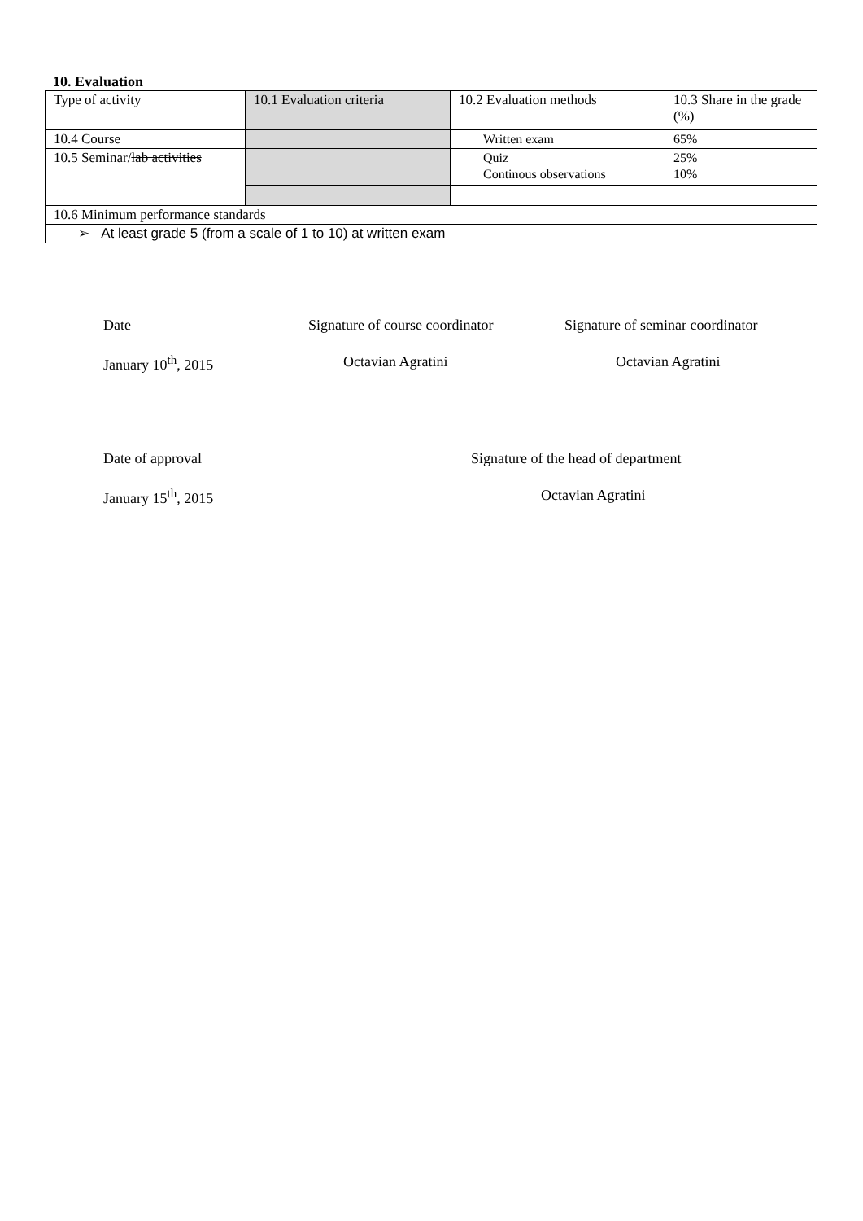10. Evaluation
| Type of activity | 10.1 Evaluation criteria | 10.2 Evaluation methods | 10.3 Share in the grade (%) |
| 10.4 Course | | Written exam | 65% |
| 10.5 Seminar/ lab activities | | Quiz Continous observations | 25% 10% |
| 10.6 Minimum performance standards | | | |
| ➢ At least grade 5 (from a scale of 1 to 10) at written exam | | | |
Date Signature of course coordinator Signature of seminar coordinator
January 10<sup>th</sup>, 2015 Octavian Agratini Octavian Agratini
Date of approval Signature of the head of department
January 15<sup>th</sup>, 2015 Octavian Agratini